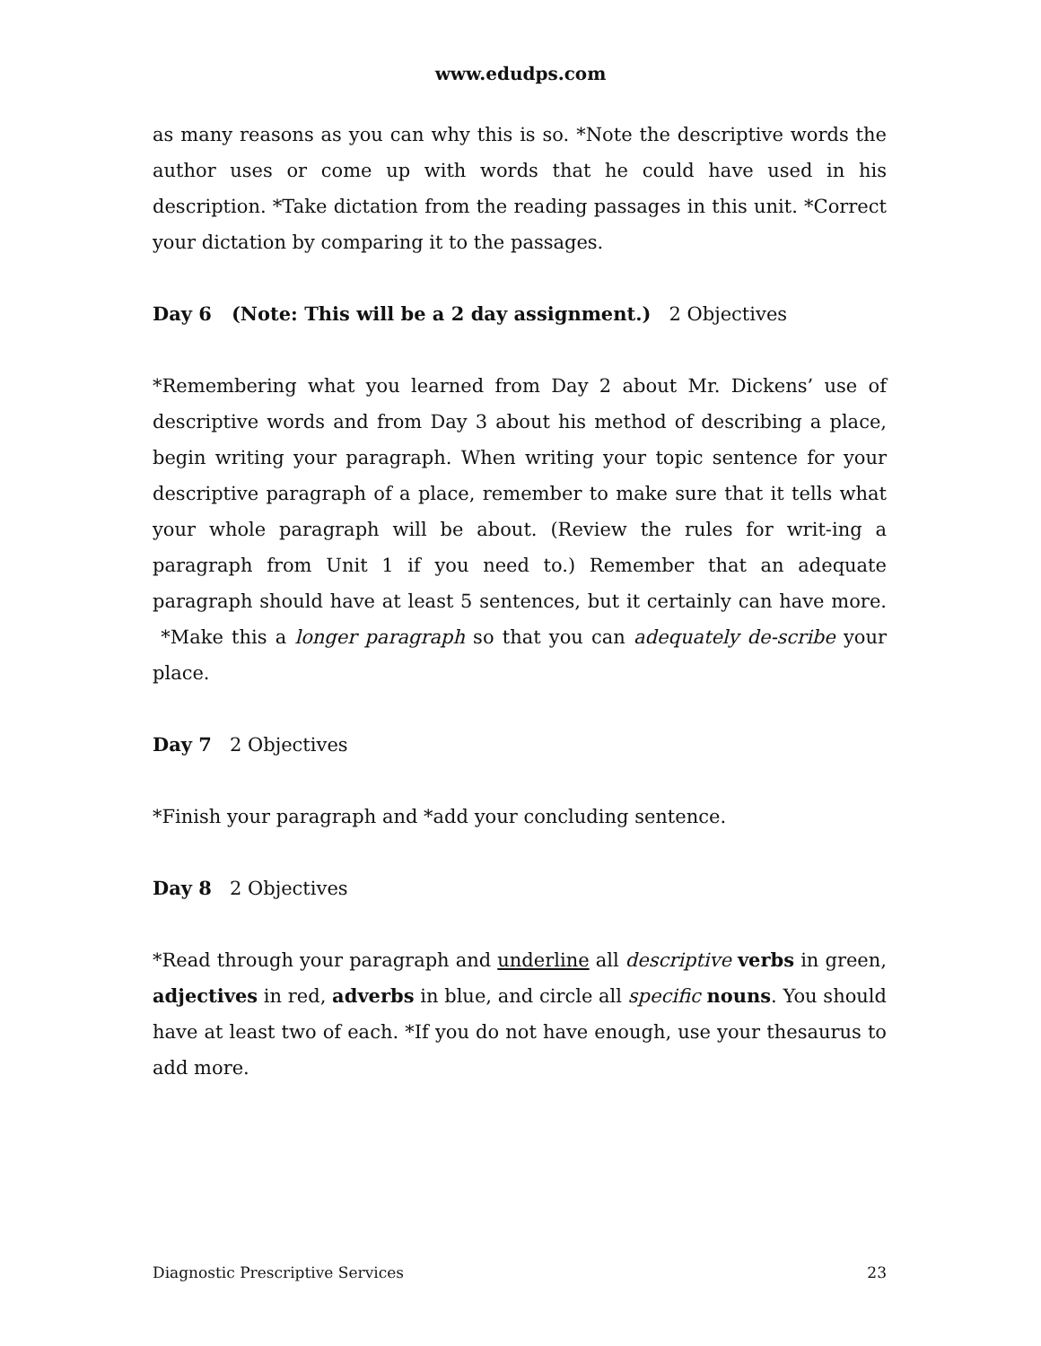www.edudps.com
as many reasons as you can why this is so. *Note the descriptive words the author uses or come up with words that he could have used in his description. *Take dictation from the reading passages in this unit. *Correct your dictation by comparing it to the passages.
Day 6 (Note: This will be a 2 day assignment.) 2 Objectives
*Remembering what you learned from Day 2 about Mr. Dickens’ use of descriptive words and from Day 3 about his method of describing a place, begin writing your paragraph. When writing your topic sentence for your descriptive paragraph of a place, remember to make sure that it tells what your whole paragraph will be about. (Review the rules for writ-ing a paragraph from Unit 1 if you need to.) Remember that an adequate paragraph should have at least 5 sentences, but it certainly can have more. *Make this a longer paragraph so that you can adequately de-scribe your place.
Day 7 2 Objectives
*Finish your paragraph and *add your concluding sentence.
Day 8 2 Objectives
*Read through your paragraph and underline all descriptive verbs in green, adjectives in red, adverbs in blue, and circle all specific nouns. You should have at least two of each. *If you do not have enough, use your thesaurus to add more.
Diagnostic Prescriptive Services 23